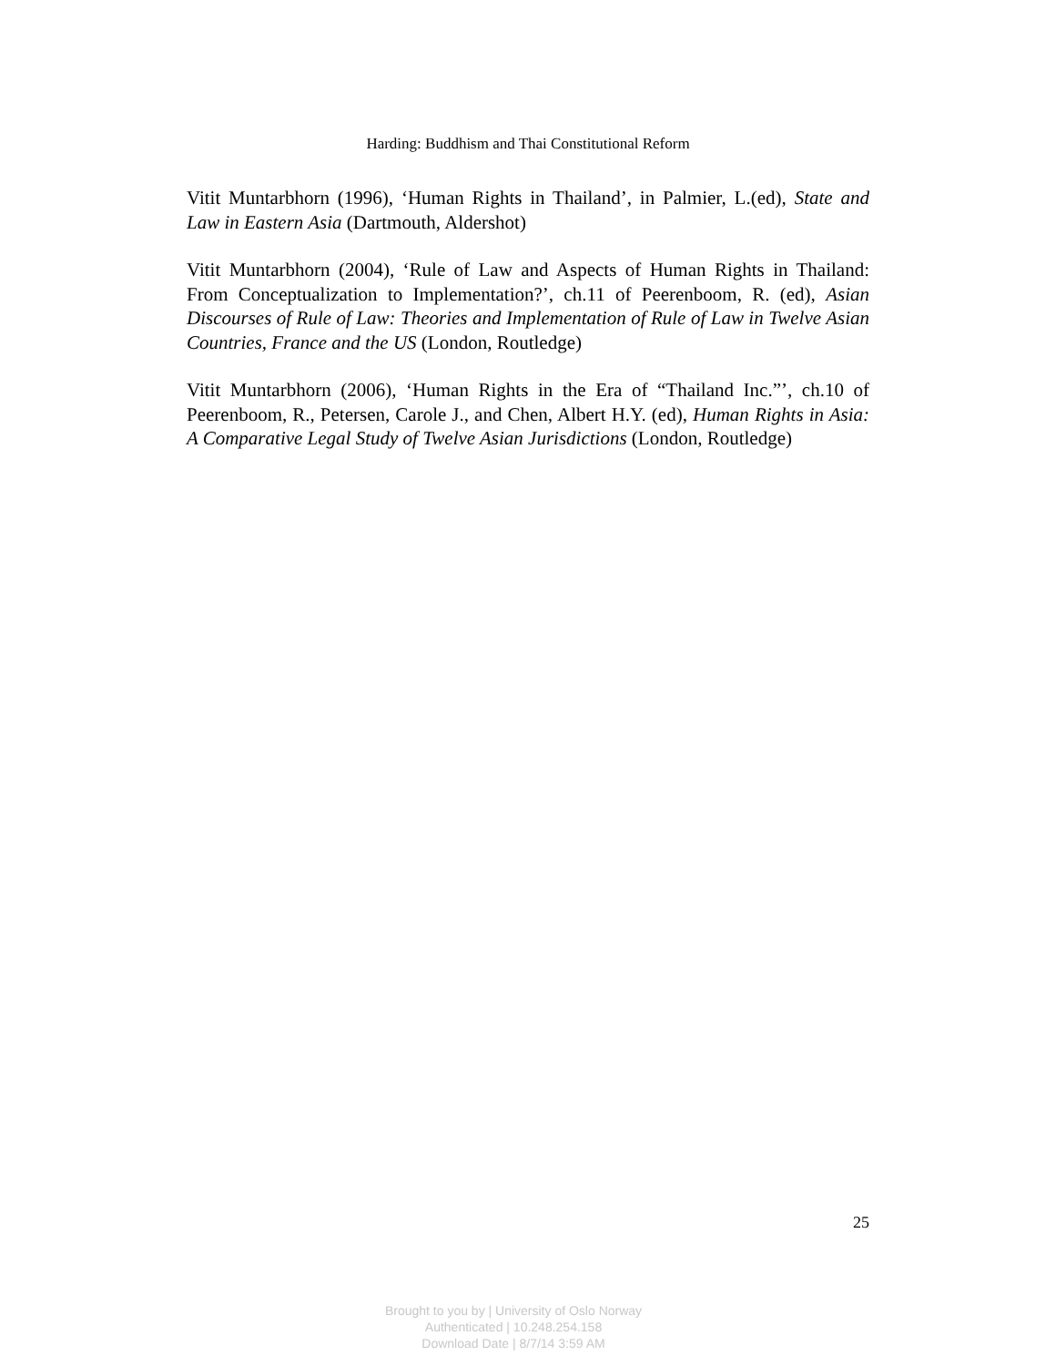Harding: Buddhism and Thai Constitutional Reform
Vitit Muntarbhorn (1996), ‘Human Rights in Thailand’, in Palmier, L.(ed), State and Law in Eastern Asia (Dartmouth, Aldershot)
Vitit Muntarbhorn (2004), ‘Rule of Law and Aspects of Human Rights in Thailand: From Conceptualization to Implementation?’, ch.11 of Peerenboom, R. (ed), Asian Discourses of Rule of Law: Theories and Implementation of Rule of Law in Twelve Asian Countries, France and the US (London, Routledge)
Vitit Muntarbhorn (2006), ‘Human Rights in the Era of “Thailand Inc.”’, ch.10 of Peerenboom, R., Petersen, Carole J., and Chen, Albert H.Y. (ed), Human Rights in Asia: A Comparative Legal Study of Twelve Asian Jurisdictions (London, Routledge)
25
Brought to you by | University of Oslo Norway
Authenticated | 10.248.254.158
Download Date | 8/7/14 3:59 AM